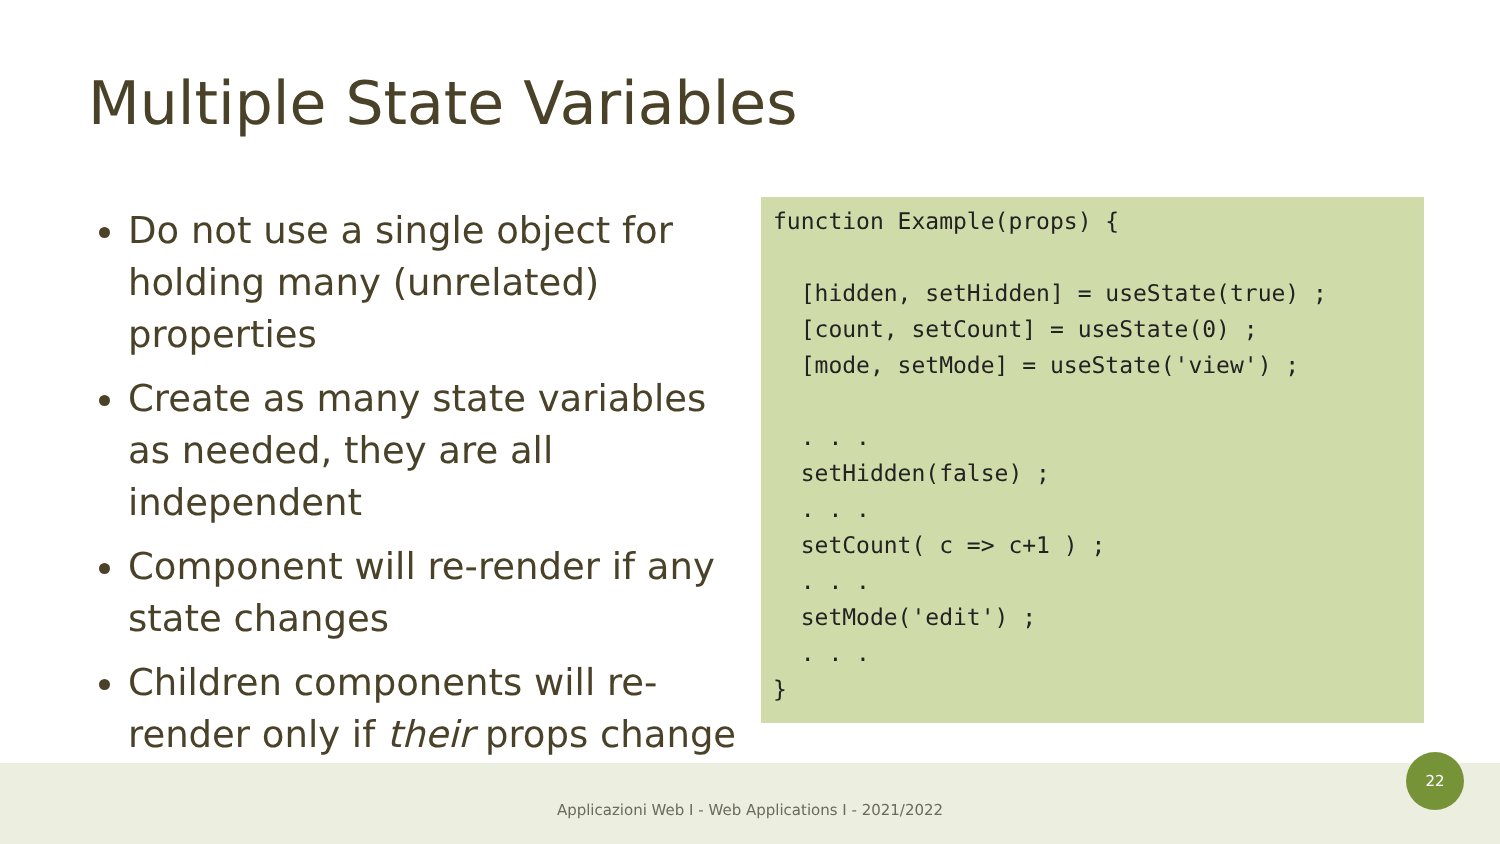Multiple State Variables
Do not use a single object for holding many (unrelated) properties
Create as many state variables as needed, they are all independent
Component will re-render if any state changes
Children components will re-render only if their props change
function Example(props) {

  [hidden, setHidden] = useState(true) ;
  [count, setCount] = useState(0) ;
  [mode, setMode] = useState('view') ;

  . . .
  setHidden(false) ;
  . . .
  setCount( c => c+1 ) ;
  . . .
  setMode('edit') ;
  . . .
}
Applicazioni Web I - Web Applications I - 2021/2022
22